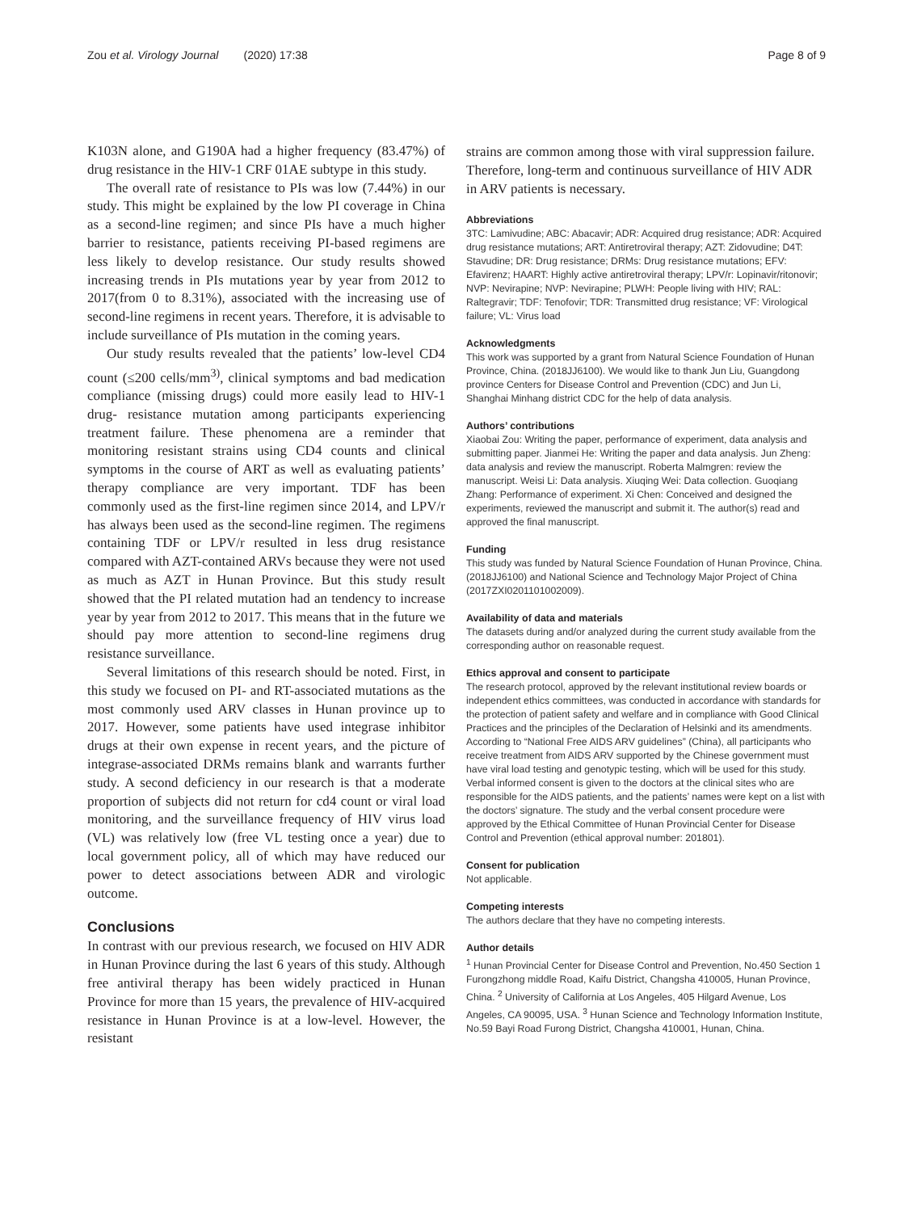Zou et al. Virology Journal (2020) 17:38 Page 8 of 9
K103N alone, and G190A had a higher frequency (83.47%) of drug resistance in the HIV-1 CRF 01AE subtype in this study.
The overall rate of resistance to PIs was low (7.44%) in our study. This might be explained by the low PI coverage in China as a second-line regimen; and since PIs have a much higher barrier to resistance, patients receiving PI-based regimens are less likely to develop resistance. Our study results showed increasing trends in PIs mutations year by year from 2012 to 2017(from 0 to 8.31%), associated with the increasing use of second-line regimens in recent years. Therefore, it is advisable to include surveillance of PIs mutation in the coming years.
Our study results revealed that the patients’ low-level CD4 count (≤200 cells/mm<sup>3)</sup>, clinical symptoms and bad medication compliance (missing drugs) could more easily lead to HIV-1 drug- resistance mutation among participants experiencing treatment failure. These phenomena are a reminder that monitoring resistant strains using CD4 counts and clinical symptoms in the course of ART as well as evaluating patients’ therapy compliance are very important. TDF has been commonly used as the first-line regimen since 2014, and LPV/r has always been used as the second-line regimen. The regimens containing TDF or LPV/r resulted in less drug resistance compared with AZT-contained ARVs because they were not used as much as AZT in Hunan Province. But this study result showed that the PI related mutation had an tendency to increase year by year from 2012 to 2017. This means that in the future we should pay more attention to second-line regimens drug resistance surveillance.
Several limitations of this research should be noted. First, in this study we focused on PI- and RT-associated mutations as the most commonly used ARV classes in Hunan province up to 2017. However, some patients have used integrase inhibitor drugs at their own expense in recent years, and the picture of integrase-associated DRMs remains blank and warrants further study. A second deficiency in our research is that a moderate proportion of subjects did not return for cd4 count or viral load monitoring, and the surveillance frequency of HIV virus load (VL) was relatively low (free VL testing once a year) due to local government policy, all of which may have reduced our power to detect associations between ADR and virologic outcome.
Conclusions
In contrast with our previous research, we focused on HIV ADR in Hunan Province during the last 6 years of this study. Although free antiviral therapy has been widely practiced in Hunan Province for more than 15 years, the prevalence of HIV-acquired resistance in Hunan Province is at a low-level. However, the resistant
strains are common among those with viral suppression failure. Therefore, long-term and continuous surveillance of HIV ADR in ARV patients is necessary.
Abbreviations
3TC: Lamivudine; ABC: Abacavir; ADR: Acquired drug resistance; ADR: Acquired drug resistance mutations; ART: Antiretroviral therapy; AZT: Zidovudine; D4T: Stavudine; DR: Drug resistance; DRMs: Drug resistance mutations; EFV: Efavirenz; HAART: Highly active antiretroviral therapy; LPV/r: Lopinavir/ritonovir; NVP: Nevirapine; NVP: Nevirapine; PLWH: People living with HIV; RAL: Raltegravir; TDF: Tenofovir; TDR: Transmitted drug resistance; VF: Virological failure; VL: Virus load
Acknowledgments
This work was supported by a grant from Natural Science Foundation of Hunan Province, China. (2018JJ6100). We would like to thank Jun Liu, Guangdong province Centers for Disease Control and Prevention (CDC) and Jun Li, Shanghai Minhang district CDC for the help of data analysis.
Authors’ contributions
Xiaobai Zou: Writing the paper, performance of experiment, data analysis and submitting paper. Jianmei He: Writing the paper and data analysis. Jun Zheng: data analysis and review the manuscript. Roberta Malmgren: review the manuscript. Weisi Li: Data analysis. Xiuqing Wei: Data collection. Guoqiang Zhang: Performance of experiment. Xi Chen: Conceived and designed the experiments, reviewed the manuscript and submit it. The author(s) read and approved the final manuscript.
Funding
This study was funded by Natural Science Foundation of Hunan Province, China. (2018JJ6100) and National Science and Technology Major Project of China (2017ZXI0201101002009).
Availability of data and materials
The datasets during and/or analyzed during the current study available from the corresponding author on reasonable request.
Ethics approval and consent to participate
The research protocol, approved by the relevant institutional review boards or independent ethics committees, was conducted in accordance with standards for the protection of patient safety and welfare and in compliance with Good Clinical Practices and the principles of the Declaration of Helsinki and its amendments. According to “National Free AIDS ARV guidelines” (China), all participants who receive treatment from AIDS ARV supported by the Chinese government must have viral load testing and genotypic testing, which will be used for this study. Verbal informed consent is given to the doctors at the clinical sites who are responsible for the AIDS patients, and the patients’ names were kept on a list with the doctors’ signature. The study and the verbal consent procedure were approved by the Ethical Committee of Hunan Provincial Center for Disease Control and Prevention (ethical approval number: 201801).
Consent for publication
Not applicable.
Competing interests
The authors declare that they have no competing interests.
Author details
<sup>1</sup> Hunan Provincial Center for Disease Control and Prevention, No.450 Section 1 Furongzhong middle Road, Kaifu District, Changsha 410005, Hunan Province, China. <sup>2</sup> University of California at Los Angeles, 405 Hilgard Avenue, Los Angeles, CA 90095, USA. <sup>3</sup> Hunan Science and Technology Information Institute, No.59 Bayi Road Furong District, Changsha 410001, Hunan, China.